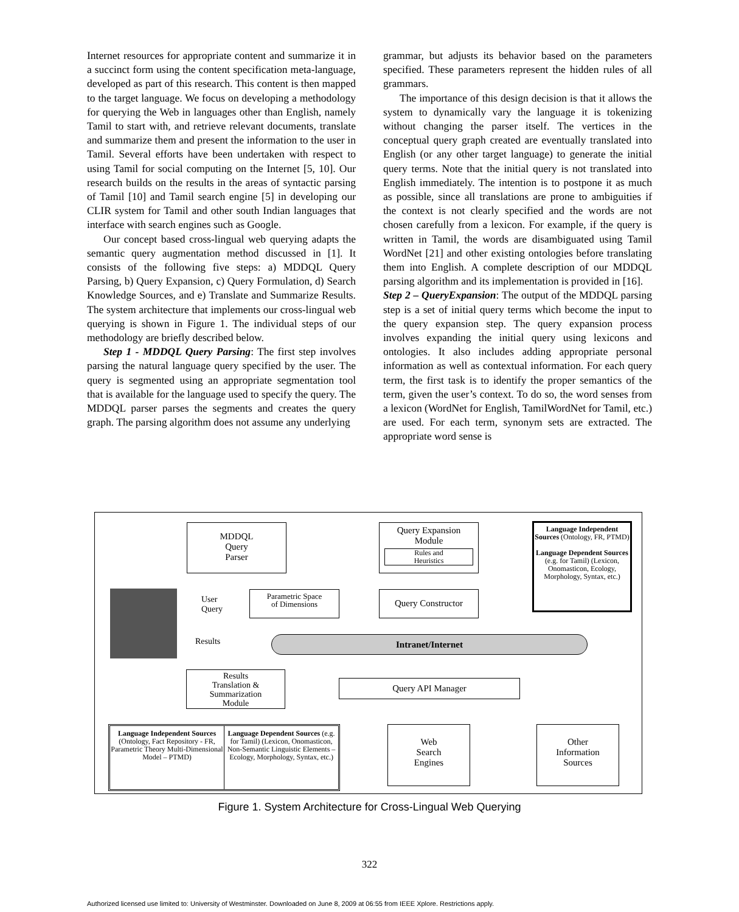Internet resources for appropriate content and summarize it in a succinct form using the content specification meta-language, developed as part of this research. This content is then mapped to the target language. We focus on developing a methodology for querying the Web in languages other than English, namely Tamil to start with, and retrieve relevant documents, translate and summarize them and present the information to the user in Tamil. Several efforts have been undertaken with respect to using Tamil for social computing on the Internet [5, 10]. Our research builds on the results in the areas of syntactic parsing of Tamil [10] and Tamil search engine [5] in developing our CLIR system for Tamil and other south Indian languages that interface with search engines such as Google.
Our concept based cross-lingual web querying adapts the semantic query augmentation method discussed in [1]. It consists of the following five steps: a) MDDQL Query Parsing, b) Query Expansion, c) Query Formulation, d) Search Knowledge Sources, and e) Translate and Summarize Results. The system architecture that implements our cross-lingual web querying is shown in Figure 1. The individual steps of our methodology are briefly described below.
Step 1 - MDDQL Query Parsing: The first step involves parsing the natural language query specified by the user. The query is segmented using an appropriate segmentation tool that is available for the language used to specify the query. The MDDQL parser parses the segments and creates the query graph. The parsing algorithm does not assume any underlying
grammar, but adjusts its behavior based on the parameters specified. These parameters represent the hidden rules of all grammars.
The importance of this design decision is that it allows the system to dynamically vary the language it is tokenizing without changing the parser itself. The vertices in the conceptual query graph created are eventually translated into English (or any other target language) to generate the initial query terms. Note that the initial query is not translated into English immediately. The intention is to postpone it as much as possible, since all translations are prone to ambiguities if the context is not clearly specified and the words are not chosen carefully from a lexicon. For example, if the query is written in Tamil, the words are disambiguated using Tamil WordNet [21] and other existing ontologies before translating them into English. A complete description of our MDDQL parsing algorithm and its implementation is provided in [16].
Step 2 – QueryExpansion: The output of the MDDQL parsing step is a set of initial query terms which become the input to the query expansion step. The query expansion process involves expanding the initial query using lexicons and ontologies. It also includes adding appropriate personal information as well as contextual information. For each query term, the first task is to identify the proper semantics of the term, given the user’s context. To do so, the word senses from a lexicon (WordNet for English, TamilWordNet for Tamil, etc.) are used. For each term, synonym sets are extracted. The appropriate word sense is
MDDQL
Query
Parser
Query Expansion
Module
Rules and
Heuristics
Language Independent Sources (Ontology, FR, PTMD)
Language Dependent Sources (e.g. for Tamil) (Lexicon, Onomasticon, Ecology, Morphology, Syntax, etc.)
User
Query
Parametric Space
of Dimensions
Query Constructor
Results Intranet/Internet
Results
Translation &
Summarization
Module
Query API Manager
Language Independent Sources (Ontology, Fact Repository - FR, Parametric Theory Multi-Dimensional Model – PTMD)
Language Dependent Sources (e.g. for Tamil) (Lexicon, Onomasticon, Non-Semantic Linguistic Elements – Ecology, Morphology, Syntax, etc.)
Web
Search
Engines
Other
Information
Sources
Figure 1. System Architecture for Cross-Lingual Web Querying
322
Authorized licensed use limited to: University of Westminster. Downloaded on June 8, 2009 at 06:55 from IEEE Xplore. Restrictions apply.